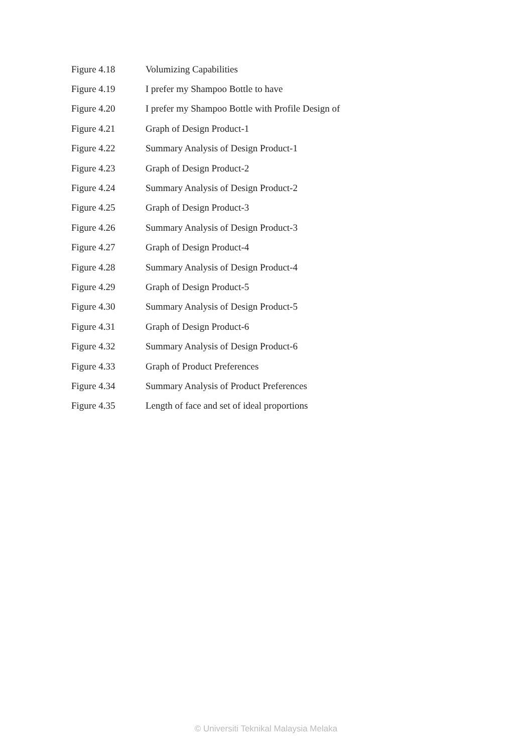Figure 4.18 Volumizing Capabilities
Figure 4.19 I prefer my Shampoo Bottle to have
Figure 4.20 I prefer my Shampoo Bottle with Profile Design of
Figure 4.21 Graph of Design Product-1
Figure 4.22 Summary Analysis of Design Product-1
Figure 4.23 Graph of Design Product-2
Figure 4.24 Summary Analysis of Design Product-2
Figure 4.25 Graph of Design Product-3
Figure 4.26 Summary Analysis of Design Product-3
Figure 4.27 Graph of Design Product-4
Figure 4.28 Summary Analysis of Design Product-4
Figure 4.29 Graph of Design Product-5
Figure 4.30 Summary Analysis of Design Product-5
Figure 4.31 Graph of Design Product-6
Figure 4.32 Summary Analysis of Design Product-6
Figure 4.33 Graph of Product Preferences
Figure 4.34 Summary Analysis of Product Preferences
Figure 4.35 Length of face and set of ideal proportions
© Universiti Teknikal Malaysia Melaka